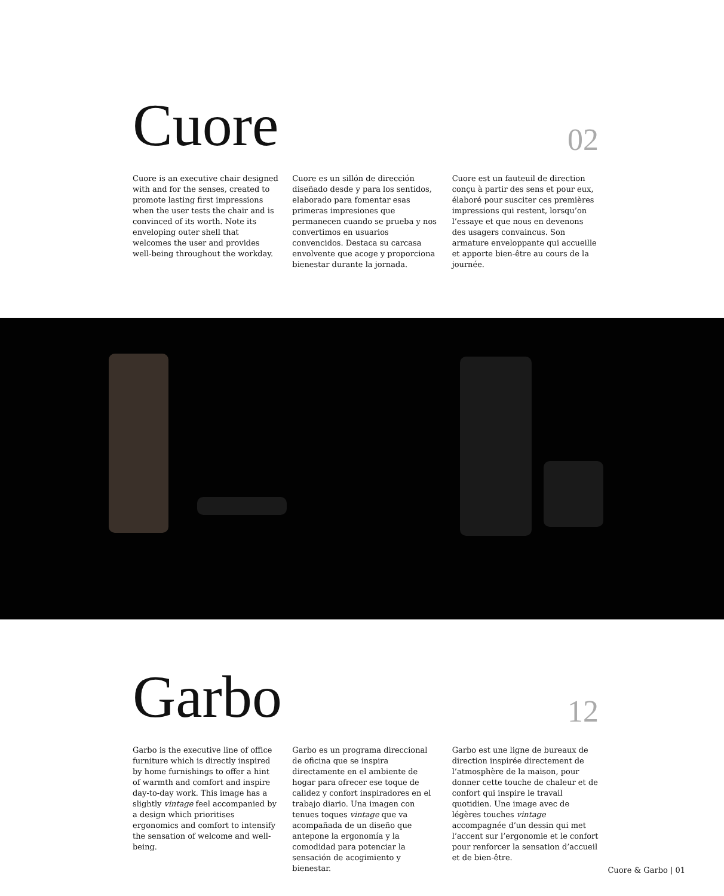Cuore
02
Cuore is an executive chair designed with and for the senses, created to promote lasting first impressions when the user tests the chair and is convinced of its worth. Note its enveloping outer shell that welcomes the user and provides well-being throughout the workday.
Cuore es un sillón de dirección diseñado desde y para los sentidos, elaborado para fomentar esas primeras impresiones que permanecen cuando se prueba y nos convertimos en usuarios convencidos. Destaca su carcasa envolvente que acoge y proporciona bienestar durante la jornada.
Cuore est un fauteuil de direction conçu à partir des sens et pour eux, élaboré pour susciter ces premières impressions qui restent, lorsqu’on l’essaye et que nous en devenons des usagers convaincus. Son armature enveloppante qui accueille et apporte bien-être au cours de la journée.
Garbo
12
Garbo is the executive line of office furniture which is directly inspired by home furnishings to offer a hint of warmth and comfort and inspire day-to-day work. This image has a slightly vintage feel accompanied by a design which prioritises ergonomics and comfort to intensify the sensation of welcome and well-being.
Garbo es un programa direccional de oficina que se inspira directamente en el ambiente de hogar para ofrecer ese toque de calidez y confort inspiradores en el trabajo diario. Una imagen con tenues toques vintage que va acompañada de un diseño que antepone la ergonomía y la comodidad para potenciar la sensación de acogimiento y bienestar.
Garbo est une ligne de bureaux de direction inspirée directement de l’atmosphère de la maison, pour donner cette touche de chaleur et de confort qui inspire le travail quotidien. Une image avec de légères touches vintage accompagnée d’un dessin qui met l’accent sur l’ergonomie et le confort pour renforcer la sensation d’accueil et de bien-être.
Cuore & Garbo | 01